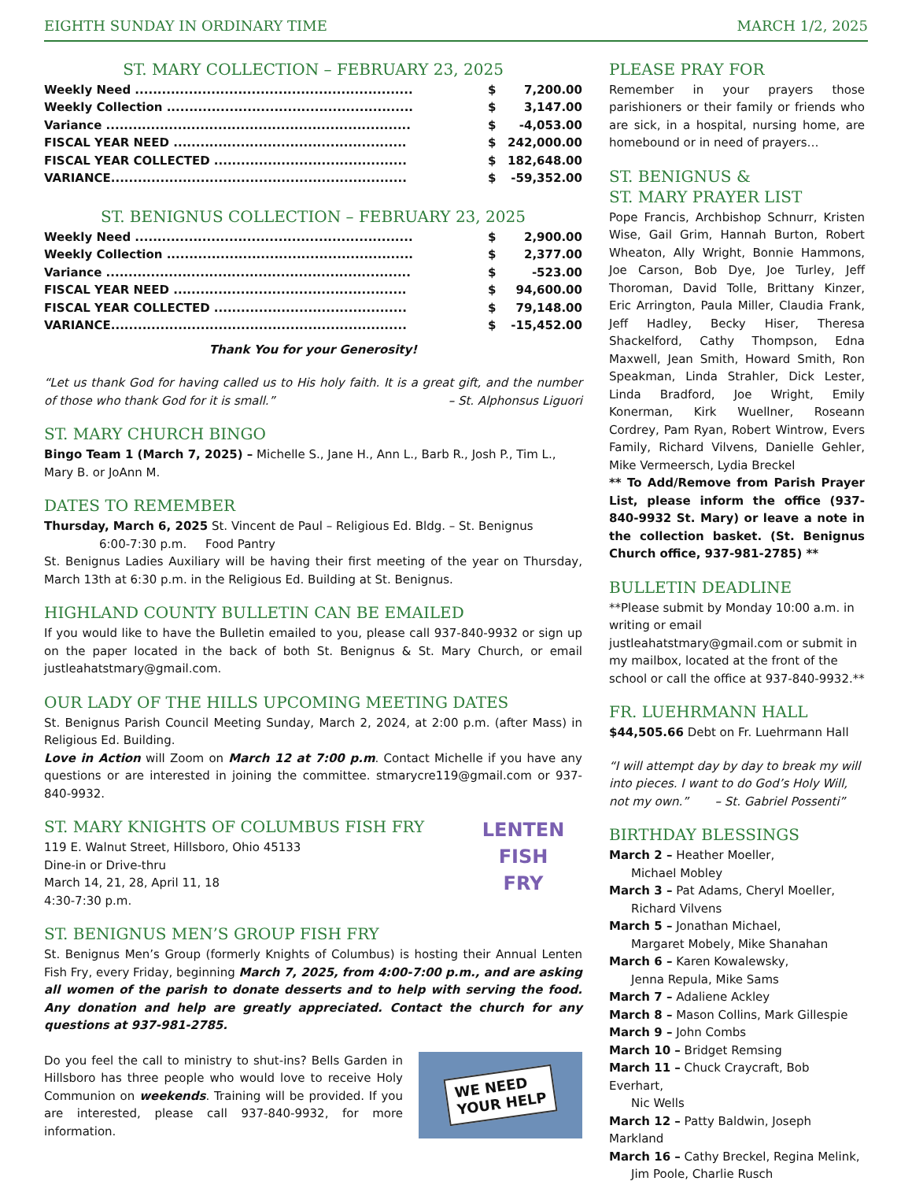EIGHTH SUNDAY IN ORDINARY TIME MARCH 1/2, 2025
ST. MARY COLLECTION – FEBRUARY 23, 2025
| Weekly Need .............................................................. | $ | 7,200.00 |
| Weekly Collection ....................................................... | $ | 3,147.00 |
| Variance .................................................................... | $ | -4,053.00 |
| FISCAL YEAR NEED .................................................... | $ | 242,000.00 |
| FISCAL YEAR COLLECTED ........................................... | $ | 182,648.00 |
| VARIANCE.................................................................. | $ | -59,352.00 |
ST. BENIGNUS COLLECTION – FEBRUARY 23, 2025
| Weekly Need .............................................................. | $ | 2,900.00 |
| Weekly Collection ....................................................... | $ | 2,377.00 |
| Variance .................................................................... | $ | -523.00 |
| FISCAL YEAR NEED .................................................... | $ | 94,600.00 |
| FISCAL YEAR COLLECTED ........................................... | $ | 79,148.00 |
| VARIANCE.................................................................. | $ | -15,452.00 |
Thank You for your Generosity!
“Let us thank God for having called us to His holy faith. It is a great gift, and the number of those who thank God for it is small.” – St. Alphonsus Liguori
ST. MARY CHURCH BINGO
Bingo Team 1 (March 7, 2025) – Michelle S., Jane H., Ann L., Barb R., Josh P., Tim L., Mary B. or JoAnn M.
DATES TO REMEMBER
Thursday, March 6, 2025 St. Vincent de Paul – Religious Ed. Bldg. – St. Benignus
6:00-7:30 p.m. Food Pantry
St. Benignus Ladies Auxiliary will be having their first meeting of the year on Thursday, March 13th at 6:30 p.m. in the Religious Ed. Building at St. Benignus.
HIGHLAND COUNTY BULLETIN CAN BE EMAILED
If you would like to have the Bulletin emailed to you, please call 937-840-9932 or sign up on the paper located in the back of both St. Benignus & St. Mary Church, or email justleahatstmary@gmail.com.
OUR LADY OF THE HILLS UPCOMING MEETING DATES
St. Benignus Parish Council Meeting Sunday, March 2, 2024, at 2:00 p.m. (after Mass) in Religious Ed. Building.
Love in Action will Zoom on March 12 at 7:00 p.m. Contact Michelle if you have any questions or are interested in joining the committee. stmarycre119@gmail.com or 937-840-9932.
ST. MARY KNIGHTS OF COLUMBUS FISH FRY
119 E. Walnut Street, Hillsboro, Ohio 45133
Dine-in or Drive-thru
March 14, 21, 28, April 11, 18
4:30-7:30 p.m.
LENTEN
FISH
FRY
ST. BENIGNUS MEN’S GROUP FISH FRY
St. Benignus Men’s Group (formerly Knights of Columbus) is hosting their Annual Lenten Fish Fry, every Friday, beginning March 7, 2025, from 4:00-7:00 p.m., and are asking all women of the parish to donate desserts and to help with serving the food. Any donation and help are greatly appreciated. Contact the church for any questions at 937-981-2785.
Do you feel the call to ministry to shut-ins? Bells Garden in Hillsboro has three people who would love to receive Holy Communion on weekends. Training will be provided. If you are interested, please call 937-840-9932, for more information.
WE NEED
YOUR HELP
PLEASE PRAY FOR
Remember in your prayers those parishioners or their family or friends who are sick, in a hospital, nursing home, are homebound or in need of prayers…
ST. BENIGNUS &
ST. MARY PRAYER LIST
Pope Francis, Archbishop Schnurr, Kristen Wise, Gail Grim, Hannah Burton, Robert Wheaton, Ally Wright, Bonnie Hammons, Joe Carson, Bob Dye, Joe Turley, Jeff Thoroman, David Tolle, Brittany Kinzer, Eric Arrington, Paula Miller, Claudia Frank, Jeff Hadley, Becky Hiser, Theresa Shackelford, Cathy Thompson, Edna Maxwell, Jean Smith, Howard Smith, Ron Speakman, Linda Strahler, Dick Lester, Linda Bradford, Joe Wright, Emily Konerman, Kirk Wuellner, Roseann Cordrey, Pam Ryan, Robert Wintrow, Evers Family, Richard Vilvens, Danielle Gehler, Mike Vermeersch, Lydia Breckel
** To Add/Remove from Parish Prayer List, please inform the office (937-840-9932 St. Mary) or leave a note in the collection basket. (St. Benignus Church office, 937-981-2785) **
BULLETIN DEADLINE
**Please submit by Monday 10:00 a.m. in writing or email justleahatstmary@gmail.com or submit in my mailbox, located at the front of the school or call the office at 937-840-9932.**
FR. LUEHRMANN HALL
$44,505.66 Debt on Fr. Luehrmann Hall
“I will attempt day by day to break my will into pieces. I want to do God’s Holy Will, not my own.” – St. Gabriel Possenti”
BIRTHDAY BLESSINGS
March 2 – Heather Moeller,
Michael Mobley
March 3 – Pat Adams, Cheryl Moeller,
Richard Vilvens
March 5 – Jonathan Michael,
Margaret Mobely, Mike Shanahan
March 6 – Karen Kowalewsky,
Jenna Repula, Mike Sams
March 7 – Adaliene Ackley
March 8 – Mason Collins, Mark Gillespie
March 9 – John Combs
March 10 – Bridget Remsing
March 11 – Chuck Craycraft, Bob Everhart,
Nic Wells
March 12 – Patty Baldwin, Joseph Markland
March 16 – Cathy Breckel, Regina Melink,
Jim Poole, Charlie Rusch